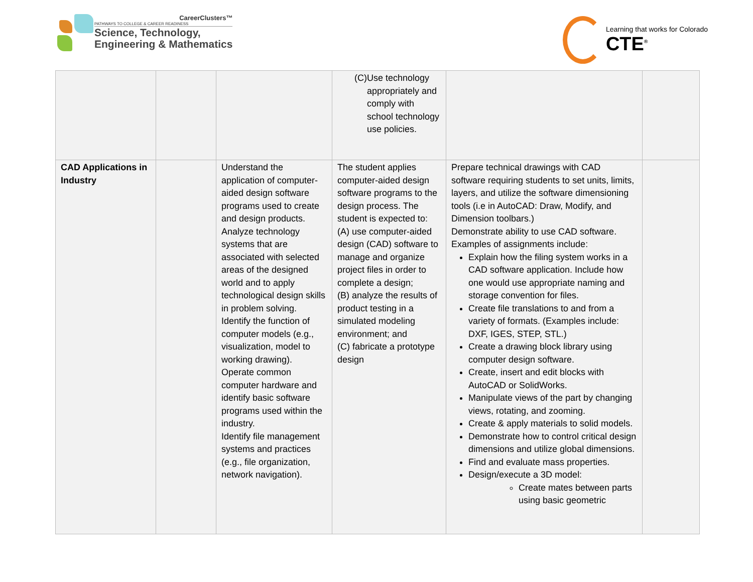CareerClusters™
PATHWAYS TO COLLEGE & CAREER READINESS
Science, Technology,
Engineering & Mathematics
Learning that works for Colorado
CTE<sup>®</sup>
| | | | (C) Use technology appropriately and comply with school technology use policies. | | |
| CAD Applications in Industry | | Understand the application of computer-aided design software programs used to create and design products. Analyze technology systems that are associated with selected areas of the designed world and to apply technological design skills in problem solving. Identify the function of computer models (e.g., visualization, model to working drawing). Operate common computer hardware and identify basic software programs used within the industry. Identify file management systems and practices (e.g., file organization, network navigation). | The student applies computer-aided design software programs to the design process. The student is expected to: (A) use computer-aided design (CAD) software to manage and organize project files in order to complete a design; (B) analyze the results of product testing in a simulated modeling environment; and (C) fabricate a prototype design | Prepare technical drawings with CAD software requiring students to set units, limits, layers, and utilize the software dimensioning tools (i.e in AutoCAD: Draw, Modify, and Dimension toolbars.) Demonstrate ability to use CAD software. Examples of assignments include: Explain how the filing system works in a CAD software application. Include how one would use appropriate naming and storage convention for files. Create file translations to and from a variety of formats. (Examples include: DXF, IGES, STEP, STL.) Create a drawing block library using computer design software. Create, insert and edit blocks with AutoCAD or SolidWorks. Manipulate views of the part by changing views, rotating, and zooming. Create & apply materials to solid models. Demonstrate how to control critical design dimensions and utilize global dimensions. Find and evaluate mass properties. Design/execute a 3D model: Create mates between parts using basic geometric | |